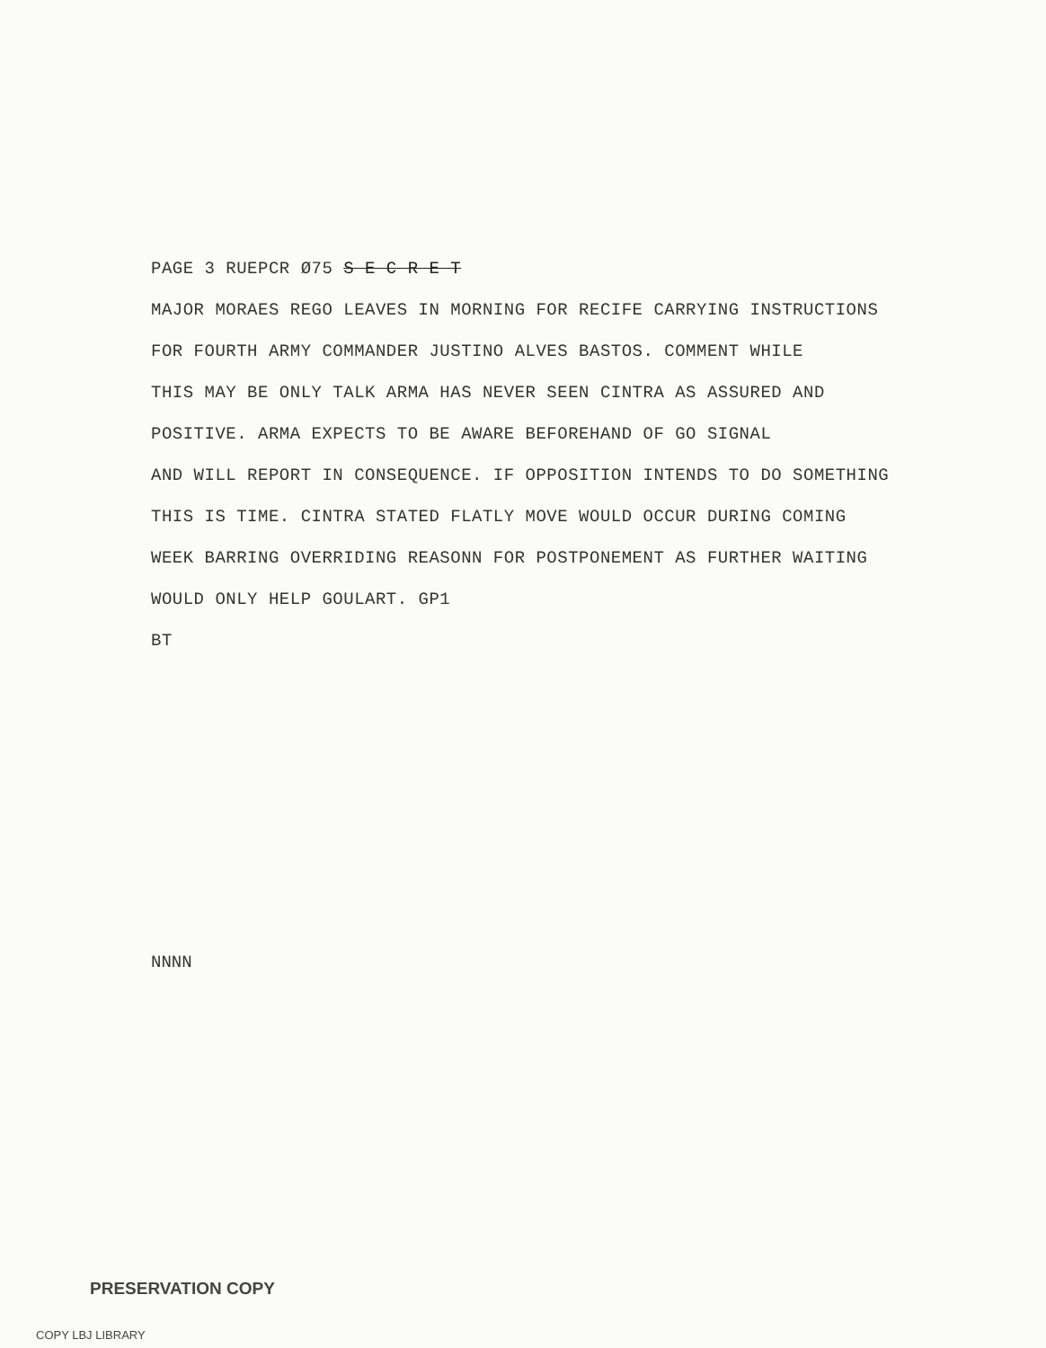PAGE 3 RUEPCR Ø75 S E C R E T
MAJOR MORAES REGO LEAVES IN MORNING FOR RECIFE CARRYING INSTRUCTIONS
FOR FOURTH ARMY COMMANDER JUSTINO ALVES BASTOS. COMMENT WHILE
THIS MAY BE ONLY TALK ARMA HAS NEVER SEEN CINTRA AS ASSURED AND
POSITIVE. ARMA EXPECTS TO BE AWARE BEFOREHAND OF GO SIGNAL
AND WILL REPORT IN CONSEQUENCE. IF OPPOSITION INTENDS TO DO SOMETHING
THIS IS TIME. CINTRA STATED FLATLY MOVE WOULD OCCUR DURING COMING
WEEK BARRING OVERRIDING REASONN FOR POSTPONEMENT AS FURTHER WAITING
WOULD ONLY HELP GOULART. GP1
BT
NNNN
PRESERVATION COPY
COPY LBJ LIBRARY